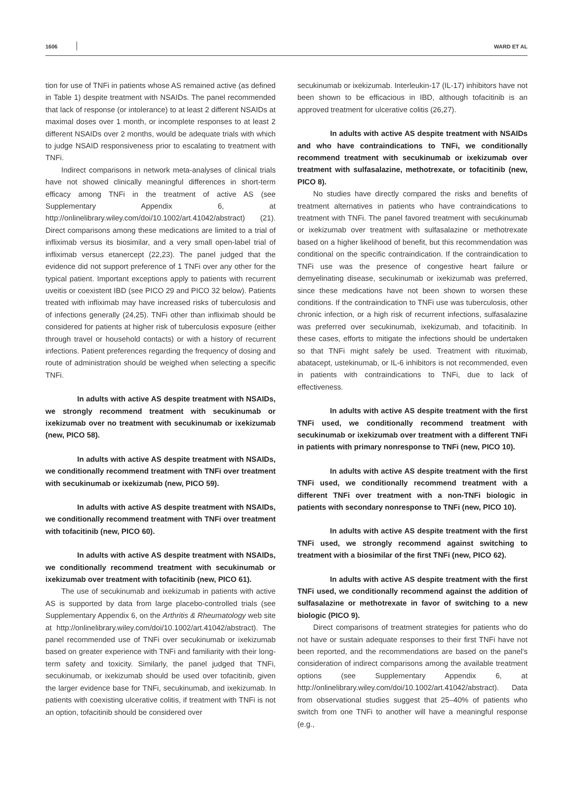1606 WARD ET AL
tion for use of TNFi in patients whose AS remained active (as defined in Table 1) despite treatment with NSAIDs. The panel recommended that lack of response (or intolerance) to at least 2 different NSAIDs at maximal doses over 1 month, or incomplete responses to at least 2 different NSAIDs over 2 months, would be adequate trials with which to judge NSAID responsiveness prior to escalating to treatment with TNFi.
Indirect comparisons in network meta-analyses of clinical trials have not showed clinically meaningful differences in short-term efficacy among TNFi in the treatment of active AS (see Supplementary Appendix 6, at http://onlinelibrary.wiley.com/doi/10.1002/art.41042/abstract) (21). Direct comparisons among these medications are limited to a trial of infliximab versus its biosimilar, and a very small open-label trial of infliximab versus etanercept (22,23). The panel judged that the evidence did not support preference of 1 TNFi over any other for the typical patient. Important exceptions apply to patients with recurrent uveitis or coexistent IBD (see PICO 29 and PICO 32 below). Patients treated with infliximab may have increased risks of tuberculosis and of infections generally (24,25). TNFi other than infliximab should be considered for patients at higher risk of tuberculosis exposure (either through travel or household contacts) or with a history of recurrent infections. Patient preferences regarding the frequency of dosing and route of administration should be weighed when selecting a specific TNFi.
In adults with active AS despite treatment with NSAIDs, we strongly recommend treatment with secukinumab or ixekizumab over no treatment with secukinumab or ixekizumab (new, PICO 58).
In adults with active AS despite treatment with NSAIDs, we conditionally recommend treatment with TNFi over treatment with secukinumab or ixekizumab (new, PICO 59).
In adults with active AS despite treatment with NSAIDs, we conditionally recommend treatment with TNFi over treatment with tofacitinib (new, PICO 60).
In adults with active AS despite treatment with NSAIDs, we conditionally recommend treatment with secukinumab or ixekizumab over treatment with tofacitinib (new, PICO 61).
The use of secukinumab and ixekizumab in patients with active AS is supported by data from large placebo-controlled trials (see Supplementary Appendix 6, on the Arthritis & Rheumatology web site at http://onlinelibrary.wiley.com/doi/10.1002/art.41042/abstract). The panel recommended use of TNFi over secukinumab or ixekizumab based on greater experience with TNFi and familiarity with their long-term safety and toxicity. Similarly, the panel judged that TNFi, secukinumab, or ixekizumab should be used over tofacitinib, given the larger evidence base for TNFi, secukinumab, and ixekizumab. In patients with coexisting ulcerative colitis, if treatment with TNFi is not an option, tofacitinib should be considered over
secukinumab or ixekizumab. Interleukin-17 (IL-17) inhibitors have not been shown to be efficacious in IBD, although tofacitinib is an approved treatment for ulcerative colitis (26,27).
In adults with active AS despite treatment with NSAIDs and who have contraindications to TNFi, we conditionally recommend treatment with secukinumab or ixekizumab over treatment with sulfasalazine, methotrexate, or tofacitinib (new, PICO 8).
No studies have directly compared the risks and benefits of treatment alternatives in patients who have contraindications to treatment with TNFi. The panel favored treatment with secukinumab or ixekizumab over treatment with sulfasalazine or methotrexate based on a higher likelihood of benefit, but this recommendation was conditional on the specific contraindication. If the contraindication to TNFi use was the presence of congestive heart failure or demyelinating disease, secukinumab or ixekizumab was preferred, since these medications have not been shown to worsen these conditions. If the contraindication to TNFi use was tuberculosis, other chronic infection, or a high risk of recurrent infections, sulfasalazine was preferred over secukinumab, ixekizumab, and tofacitinib. In these cases, efforts to mitigate the infections should be undertaken so that TNFi might safely be used. Treatment with rituximab, abatacept, ustekinumab, or IL-6 inhibitors is not recommended, even in patients with contraindications to TNFi, due to lack of effectiveness.
In adults with active AS despite treatment with the first TNFi used, we conditionally recommend treatment with secukinumab or ixekizumab over treatment with a different TNFi in patients with primary nonresponse to TNFi (new, PICO 10).
In adults with active AS despite treatment with the first TNFi used, we conditionally recommend treatment with a different TNFi over treatment with a non-TNFi biologic in patients with secondary nonresponse to TNFi (new, PICO 10).
In adults with active AS despite treatment with the first TNFi used, we strongly recommend against switching to treatment with a biosimilar of the first TNFi (new, PICO 62).
In adults with active AS despite treatment with the first TNFi used, we conditionally recommend against the addition of sulfasalazine or methotrexate in favor of switching to a new biologic (PICO 9).
Direct comparisons of treatment strategies for patients who do not have or sustain adequate responses to their first TNFi have not been reported, and the recommendations are based on the panel’s consideration of indirect comparisons among the available treatment options (see Supplementary Appendix 6, at http://onlinelibrary.wiley.com/doi/10.1002/art.41042/abstract). Data from observational studies suggest that 25–40% of patients who switch from one TNFi to another will have a meaningful response (e.g.,